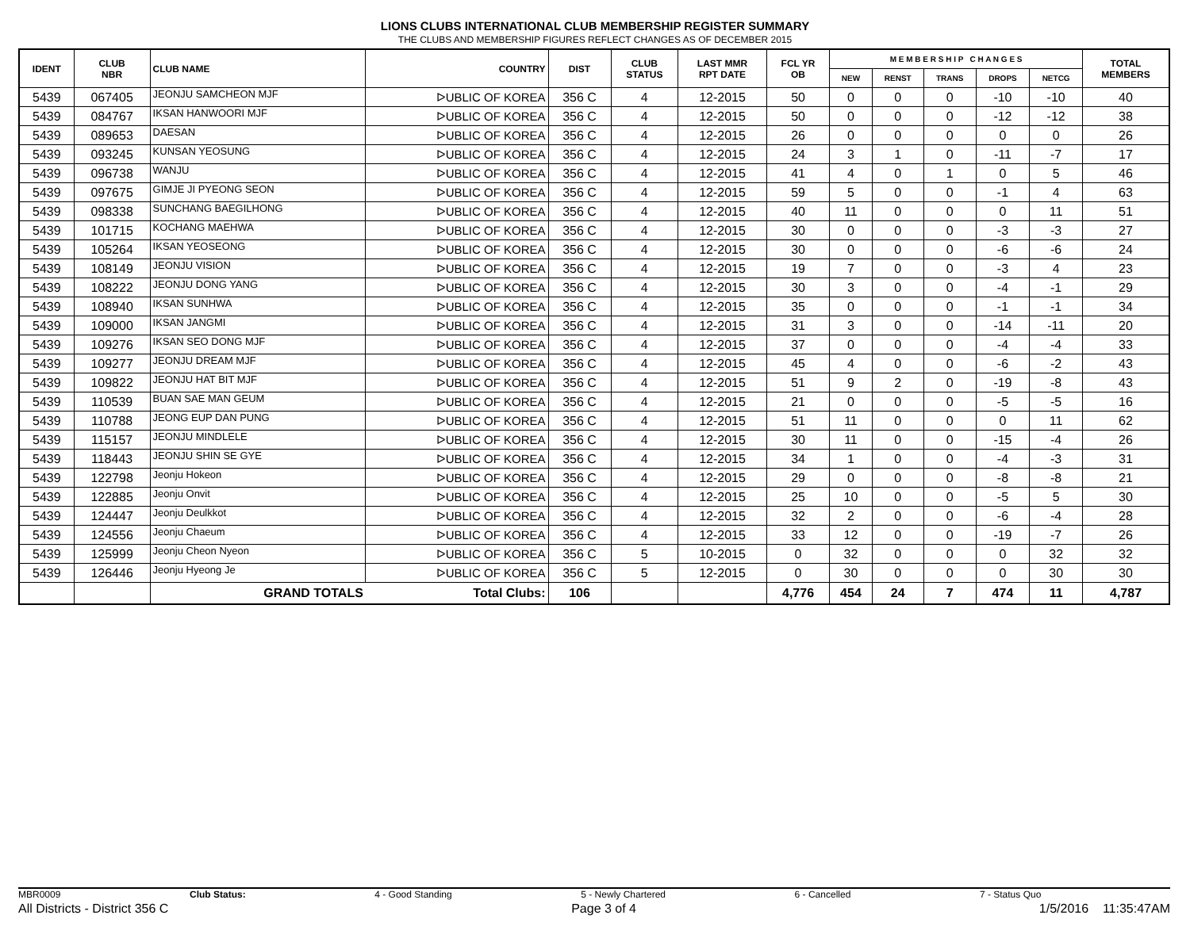LIONS CLUBS INTERNATIONAL CLUB MEMBERSHIP REGISTER SUMMARY
THE CLUBS AND MEMBERSHIP FIGURES REFLECT CHANGES AS OF DECEMBER 2015
| IDENT | CLUB NBR | CLUB NAME | COUNTRY | DIST | CLUB STATUS | LAST MMR RPT DATE | FCL YR OB | M E M B E R S H I P C H A N G E S | | | | | TOTAL MEMBERS |
| --- | --- | --- | --- | --- | --- | --- | --- | --- | --- | --- | --- | --- | --- |
| | | | | | | | | NEW | RENST | TRANS | DROPS | NETCG | |
| 5439 | 067405 | JEONJU SAMCHEON MJF | ᐅUBLIC OF KOREA | 356 C | 4 | 12-2015 | 50 | 0 | 0 | 0 | -10 | -10 | 40 |
| 5439 | 084767 | IKSAN HANWOORI MJF | ᐅUBLIC OF KOREA | 356 C | 4 | 12-2015 | 50 | 0 | 0 | 0 | -12 | -12 | 38 |
| 5439 | 089653 | DAESAN | ᐅUBLIC OF KOREA | 356 C | 4 | 12-2015 | 26 | 0 | 0 | 0 | 0 | 0 | 26 |
| 5439 | 093245 | KUNSAN YEOSUNG | ᐅUBLIC OF KOREA | 356 C | 4 | 12-2015 | 24 | 3 | 1 | 0 | -11 | -7 | 17 |
| 5439 | 096738 | WANJU | ᐅUBLIC OF KOREA | 356 C | 4 | 12-2015 | 41 | 4 | 0 | 1 | 0 | 5 | 46 |
| 5439 | 097675 | GIMJE JI PYEONG SEON | ᐅUBLIC OF KOREA | 356 C | 4 | 12-2015 | 59 | 5 | 0 | 0 | -1 | 4 | 63 |
| 5439 | 098338 | SUNCHANG BAEGILHONG | ᐅUBLIC OF KOREA | 356 C | 4 | 12-2015 | 40 | 11 | 0 | 0 | 0 | 11 | 51 |
| 5439 | 101715 | KOCHANG MAEHWA | ᐅUBLIC OF KOREA | 356 C | 4 | 12-2015 | 30 | 0 | 0 | 0 | -3 | -3 | 27 |
| 5439 | 105264 | IKSAN YEOSEONG | ᐅUBLIC OF KOREA | 356 C | 4 | 12-2015 | 30 | 0 | 0 | 0 | -6 | -6 | 24 |
| 5439 | 108149 | JEONJU VISION | ᐅUBLIC OF KOREA | 356 C | 4 | 12-2015 | 19 | 7 | 0 | 0 | -3 | 4 | 23 |
| 5439 | 108222 | JEONJU DONG YANG | ᐅUBLIC OF KOREA | 356 C | 4 | 12-2015 | 30 | 3 | 0 | 0 | -4 | -1 | 29 |
| 5439 | 108940 | IKSAN SUNHWA | ᐅUBLIC OF KOREA | 356 C | 4 | 12-2015 | 35 | 0 | 0 | 0 | -1 | -1 | 34 |
| 5439 | 109000 | IKSAN JANGMI | ᐅUBLIC OF KOREA | 356 C | 4 | 12-2015 | 31 | 3 | 0 | 0 | -14 | -11 | 20 |
| 5439 | 109276 | IKSAN SEO DONG MJF | ᐅUBLIC OF KOREA | 356 C | 4 | 12-2015 | 37 | 0 | 0 | 0 | -4 | -4 | 33 |
| 5439 | 109277 | JEONJU DREAM MJF | ᐅUBLIC OF KOREA | 356 C | 4 | 12-2015 | 45 | 4 | 0 | 0 | -6 | -2 | 43 |
| 5439 | 109822 | JEONJU HAT BIT MJF | ᐅUBLIC OF KOREA | 356 C | 4 | 12-2015 | 51 | 9 | 2 | 0 | -19 | -8 | 43 |
| 5439 | 110539 | BUAN SAE MAN GEUM | ᐅUBLIC OF KOREA | 356 C | 4 | 12-2015 | 21 | 0 | 0 | 0 | -5 | -5 | 16 |
| 5439 | 110788 | JEONG EUP DAN PUNG | ᐅUBLIC OF KOREA | 356 C | 4 | 12-2015 | 51 | 11 | 0 | 0 | 0 | 11 | 62 |
| 5439 | 115157 | JEONJU MINDLELE | ᐅUBLIC OF KOREA | 356 C | 4 | 12-2015 | 30 | 11 | 0 | 0 | -15 | -4 | 26 |
| 5439 | 118443 | JEONJU SHIN SE GYE | ᐅUBLIC OF KOREA | 356 C | 4 | 12-2015 | 34 | 1 | 0 | 0 | -4 | -3 | 31 |
| 5439 | 122798 | Jeonju Hokeon | ᐅUBLIC OF KOREA | 356 C | 4 | 12-2015 | 29 | 0 | 0 | 0 | -8 | -8 | 21 |
| 5439 | 122885 | Jeonju Onvit | ᐅUBLIC OF KOREA | 356 C | 4 | 12-2015 | 25 | 10 | 0 | 0 | -5 | 5 | 30 |
| 5439 | 124447 | Jeonju Deulkkot | ᐅUBLIC OF KOREA | 356 C | 4 | 12-2015 | 32 | 2 | 0 | 0 | -6 | -4 | 28 |
| 5439 | 124556 | Jeonju Chaeum | ᐅUBLIC OF KOREA | 356 C | 4 | 12-2015 | 33 | 12 | 0 | 0 | -19 | -7 | 26 |
| 5439 | 125999 | Jeonju Cheon Nyeon | ᐅUBLIC OF KOREA | 356 C | 5 | 10-2015 | 0 | 32 | 0 | 0 | 0 | 32 | 32 |
| 5439 | 126446 | Jeonju Hyeong Je | ᐅUBLIC OF KOREA | 356 C | 5 | 12-2015 | 0 | 30 | 0 | 0 | 0 | 30 | 30 |
| | | GRAND TOTALS | Total Clubs: | 106 | | | 4,776 | 454 | 24 | 7 | 474 | 11 | 4,787 |
MBR0009 Club Status: 4 - Good Standing 5 - Newly Chartered 6 - Cancelled 7 - Status Quo
All Districts - District 356 C Page 3 of 4 1/5/2016 11:35:47AM